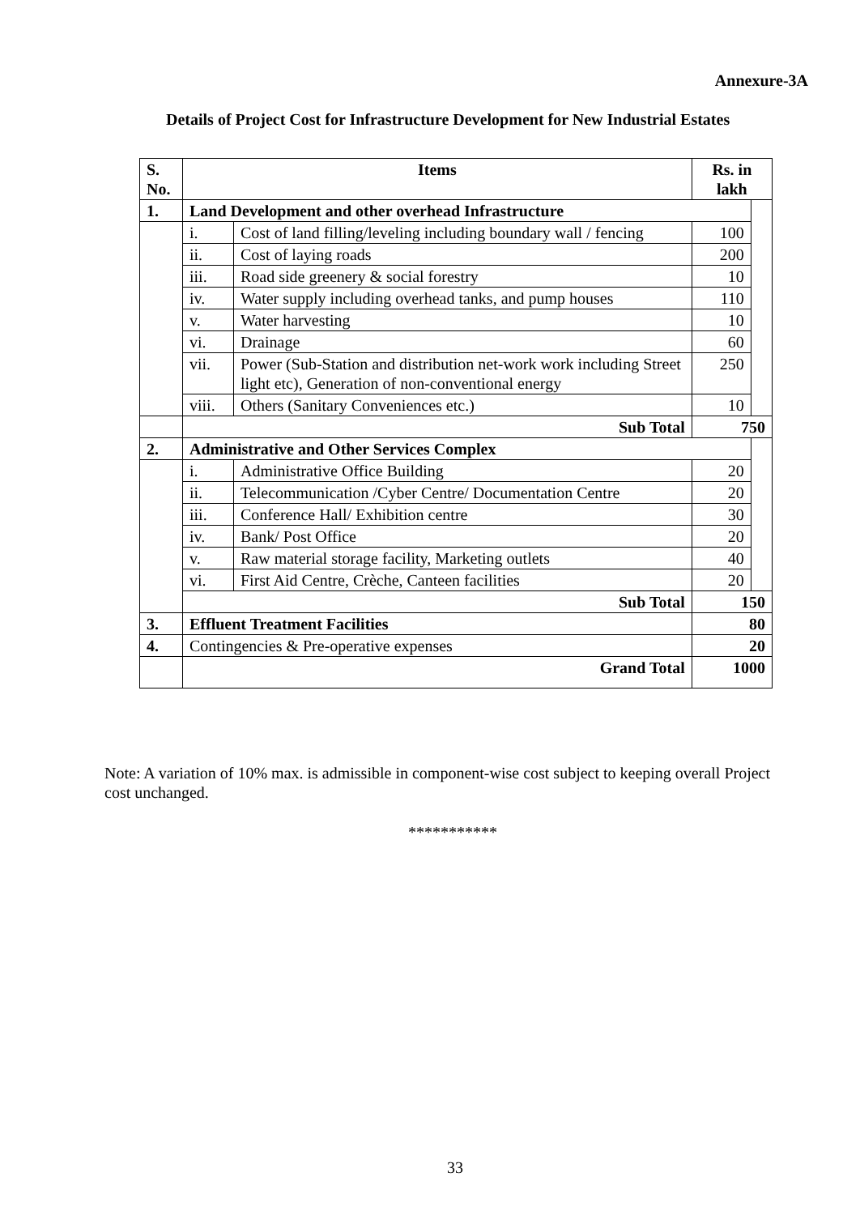Annexure-3A
Details of Project Cost for Infrastructure Development for New Industrial Estates
| S. No. | Items | | Rs. in lakh | |
| --- | --- | --- | --- | --- |
| 1. | Land Development and other overhead Infrastructure | | | |
| | i. | Cost of land filling/leveling including boundary wall / fencing | 100 | |
| | ii. | Cost of laying roads | 200 | |
| | iii. | Road side greenery & social forestry | 10 | |
| | iv. | Water supply including overhead tanks, and pump houses | 110 | |
| | v. | Water harvesting | 10 | |
| | vi. | Drainage | 60 | |
| | vii. | Power (Sub-Station and distribution net-work work including Street light etc), Generation of non-conventional energy | 250 | |
| | viii. | Others (Sanitary Conveniences etc.) | 10 | |
| | Sub Total | | 750 | |
| 2. | Administrative and Other Services Complex | | | |
| | i. | Administrative Office Building | 20 | |
| | ii. | Telecommunication /Cyber Centre/ Documentation Centre | 20 | |
| | iii. | Conference Hall/ Exhibition centre | 30 | |
| | iv. | Bank/ Post Office | 20 | |
| | v. | Raw material storage facility, Marketing outlets | 40 | |
| | vi. | First Aid Centre, Crèche, Canteen facilities | 20 | |
| | Sub Total | | 150 | |
| 3. | Effluent Treatment Facilities | | 80 | |
| 4. | Contingencies & Pre-operative expenses | | 20 | |
| | Grand Total | | 1000 | |
Note: A variation of 10% max. is admissible in component-wise cost subject to keeping overall Project cost unchanged.
***********
33